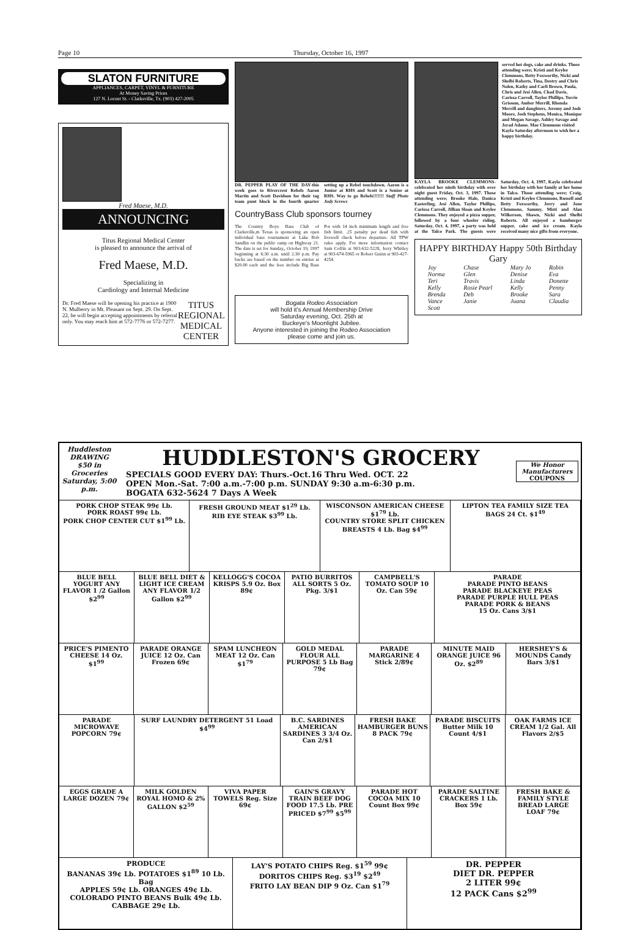Page 10 Thursday, October 16, 1997
SLATON FURNITURE
APPLIANCES, CARPET, VINYL & FURNITURE
At Money Saving Prices
127 N. Locust St. - Clarksville, Tx. (903) 427-2005
Fred Maese, M.D.
ANNOUNCING
Titus Regional Medical Center
is pleased to announce the arrival of
Fred Maese, M.D.
Specializing in
Cardiology and Internal Medicine
Dr. Fred Maese will be opening his practice at 1900 N. Mulberry in Mt. Pleasant on Sept. 29. On Sept. 22, he will begin accepting appointments by referral only. You may reach him at 572-7776 or 572-7277. TITUS REGIONAL MEDICAL CENTER
DR. PEPPER PLAY OF THE DAY-this week goes to Rivercrest Rebels Aaron Martin and Scott Davidson for their tag team punt block in the fourth quarter setting up a Rebel touchdown. Aaron is a Junior at RHS and Scott is a Senior at RHS. Way to go Rebels!!!!!!! Staff Photo Judy Screws
CountryBass Club sponsors tourney
The Country Boys Bass Club of Clarksville,m Texas is sponsoring an open individual bass tournament at Lake Bob Sandlin on the public ramp on Highway 21. The date is set for Sunday,, October 19, 1997 beginning at 6:30 a.m. until 2:30 p.m. Pay backs are based on the number on entries at $20.00 each and the fees include Big Bass Pot with 14 inch minimum length and five fish limit. .25 penalty per dead fish with livewell check before departure. All TPW rules apply. For more information contact Sam Coffin at 903-632-5228, Jerry Whitley at 903-674-5965 or Robert Guinn at 903-427-4254.
Bogata Rodeo Association
will hold it's Annual Membership Drive
Saturday evening, Oct. 25th at
Buckeye's Moonlight Jubilee.
Anyone interested in joining the Rodeo Association
please come and join us.
served hot dogs, cake and drinks. Those attending were; Kristi and Keylee Clemmons, Betty Foxworthy, Nicki and Shelbi Roberts, Tina, Destry and Chris Nolen, Kathy and Carli Brown, Paula, Chris and Jesi Allen, Chad Davis, Carissa Carroll, Taylor Phillips, Torrie Grissom, Amber Merrill, Rhonda Merrill and daughters, Jeremy and Josh Moore, Josh Stephens, Monica, Monique and Megan Savage, Ashley Savage and Jerad Adams. Mae Clemmons visited Kayla Saturday afternoon to wish her a happy birthday.
KAYLA BROOKE CLEMMONS-celebrated her ninth birthday with over night guest Friday, Oct. 3, 1997. Those attending were; Brooke Hale, Danica Easterling, Jesi Allen, Taylor Phillips, Carissa Carroll, Jillian Sloan and Keylee Clemmons. They enjoyed a pizza supper, followed by a four wheeler riding. Saturday, Oct. 4, 1997, a party was held at the Talco Park. The guests were Saturday, Oct. 4, 1997, Kayla celebrated her birthday with her family at her home in Talco. Those attending were; Craig, Kristi and Keylee Clemmons, Russell and Betty Foxworthy, Jerry and Jone Clemmons, Sammy, Misti and Alan Wilkerson, Shawn, Nicki and Shelbi Roberts. All enjoyed a hamburger supper, cake and ice cream. Kayla received many nice gifts from everyone.
HAPPY BIRTHDAY Happy 50th Birthday Gary
Joy
Norma
Teri
Kelly
Brenda
Vance
Scott Chase
Glen
Travis
Rosie Pearl
Deb
Janie Mary Jo
Denise
Linda
Kelly
Brooke
Juana Robin
Eva
Donette
Penny
Sara
Claudia
Huddleston DRAWING $50 in Groceries Saturday, 5:00 p.m.
HUDDLESTON'S GROCERY
SPECIALS GOOD EVERY DAY: Thurs.-Oct.16 Thru Wed. OCT. 22
OPEN Mon.-Sat. 7:00 a.m.-7:00 p.m. SUNDAY 9:30 a.m-6:30 p.m.
BOGATA 632-5624 7 Days A Week
We Honor Manufacturers COUPONS
PORK CHOP STEAK 99¢ Lb.
PORK ROAST 99¢ Lb.
PORK CHOP CENTER CUT $1<sup>99</sup> Lb.
FRESH GROUND MEAT $1<sup>29</sup> Lb.
RIB EYE STEAK $3<sup>99</sup> Lb.
WISCONSON AMERICAN CHEESE $1<sup>79</sup> Lb.
COUNTRY STORE SPLIT CHICKEN BREASTS 4 Lb. Bag $4<sup>99</sup>
LIPTON TEA FAMILY SIZE TEA BAGS 24 Ct. $1<sup>49</sup>
BLUE BELL YOGURT ANY FLAVOR 1 /2 Gallon $2<sup>99</sup>
BLUE BELL DIET & LIGHT ICE CREAM ANY FLAVOR 1/2 Gallon $2<sup>99</sup>
KELLOGG'S COCOA KRISPS 5.9 Oz. Box 89¢
PATIO BURRITOS ALL SORTS 5 Oz. Pkg. 3/$1
CAMPBELL'S TOMATO SOUP 10 Oz. Can 59¢
PARADE
PARADE PINTO BEANS
PARADE BLACKEYE PEAS
PARADE PURPLE HULL PEAS
PARADE PORK & BEANS
15 Oz. Cans 3/$1
PRICE'S PIMENTO CHEESE 14 Oz. $1<sup>99</sup>
PARADE ORANGE JUICE 12 Oz. Can Frozen 69¢
SPAM LUNCHEON MEAT 12 Oz. Can $1<sup>79</sup>
GOLD MEDAL FLOUR ALL PURPOSE 5 Lb Bag 79¢
PARADE MARGARINE 4 Stick 2/89¢ MINUTE MAID ORANGE JUICE 96 Oz. $2<sup>89</sup>
HERSHEY'S & MOUNDS Candy Bars 3/$1
PARADE MICROWAVE POPCORN 79¢ SURF LAUNDRY DETERGENT 51 Load $4<sup>99</sup>
B.C. SARDINES AMERICAN SARDINES 3 3/4 Oz. Can 2/$1
FRESH BAKE HAMBURGER BUNS 8 PACK 79¢
PARADE BISCUITS Butter Milk 10 Count 4/$1
OAK FARMS ICE CREAM 1/2 Gal. All Flavors 2/$5
EGGS GRADE A LARGE DOZEN 79¢ MILK GOLDEN ROYAL HOMO & 2% GALLON $2<sup>59</sup>
VIVA PAPER TOWELS Reg. Size 69¢
GAIN'S GRAVY TRAIN BEEF DOG FOOD 17.5 Lb. PRE PRICED $7<sup>99</sup> $5<sup>99</sup>
PARADE HOT COCOA MIX 10 Count Box 99¢
PARADE SALTINE CRACKERS 1 Lb. Box 59¢
FRESH BAKE & FAMILY STYLE BREAD LARGE LOAF 79¢
PRODUCE
BANANAS 39¢ Lb. POTATOES $1<sup>89</sup> 10 Lb. Bag
APPLES 59¢ Lb. ORANGES 49¢ Lb.
COLORADO PINTO BEANS Bulk 49¢ Lb. CABBAGE 29¢ Lb.
LAY'S POTATO CHIPS Reg. $1<sup>59</sup> 99¢
DORITOS CHIPS Reg. $3<sup>19</sup> $2<sup>49</sup>
FRITO LAY BEAN DIP 9 Oz. Can $1<sup>79</sup>
DR. PEPPER
DIET DR. PEPPER
2 LITER 99¢
12 PACK Cans $2<sup>99</sup>